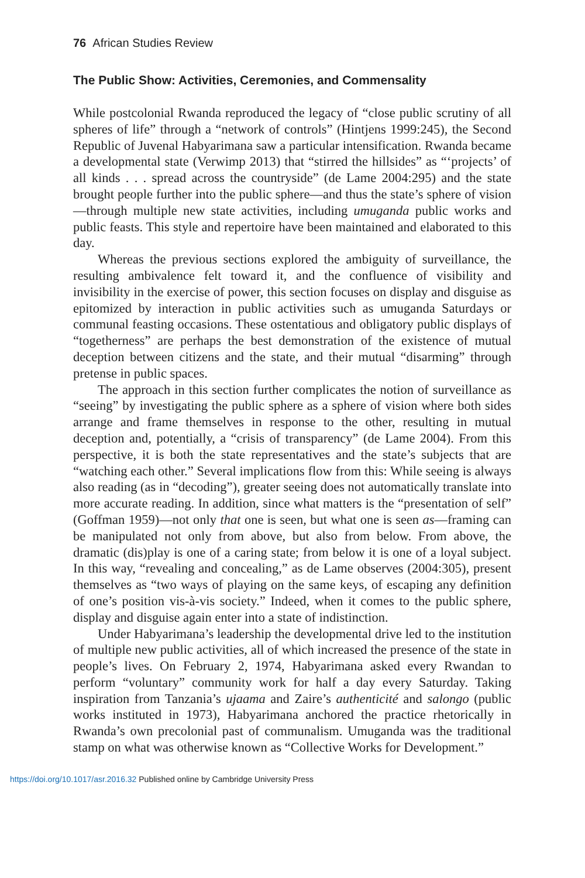76 African Studies Review
The Public Show: Activities, Ceremonies, and Commensality
While postcolonial Rwanda reproduced the legacy of “close public scrutiny of all spheres of life” through a “network of controls” (Hintjens 1999:245), the Second Republic of Juvenal Habyarimana saw a particular intensification. Rwanda became a developmental state (Verwimp 2013) that “stirred the hillsides” as “‘projects’ of all kinds . . . spread across the countryside” (de Lame 2004:295) and the state brought people further into the public sphere—and thus the state’s sphere of vision—through multiple new state activities, including umuganda public works and public feasts. This style and repertoire have been maintained and elaborated to this day.
Whereas the previous sections explored the ambiguity of surveillance, the resulting ambivalence felt toward it, and the confluence of visibility and invisibility in the exercise of power, this section focuses on display and disguise as epitomized by interaction in public activities such as umuganda Saturdays or communal feasting occasions. These ostentatious and obligatory public displays of “togetherness” are perhaps the best demonstration of the existence of mutual deception between citizens and the state, and their mutual “disarming” through pretense in public spaces.
The approach in this section further complicates the notion of surveillance as “seeing” by investigating the public sphere as a sphere of vision where both sides arrange and frame themselves in response to the other, resulting in mutual deception and, potentially, a “crisis of transparency” (de Lame 2004). From this perspective, it is both the state representatives and the state’s subjects that are “watching each other.” Several implications flow from this: While seeing is always also reading (as in “decoding”), greater seeing does not automatically translate into more accurate reading. In addition, since what matters is the “presentation of self” (Goffman 1959)—not only that one is seen, but what one is seen as—framing can be manipulated not only from above, but also from below. From above, the dramatic (dis)play is one of a caring state; from below it is one of a loyal subject. In this way, “revealing and concealing,” as de Lame observes (2004:305), present themselves as “two ways of playing on the same keys, of escaping any definition of one’s position vis-à-vis society.” Indeed, when it comes to the public sphere, display and disguise again enter into a state of indistinction.
Under Habyarimana’s leadership the developmental drive led to the institution of multiple new public activities, all of which increased the presence of the state in people’s lives. On February 2, 1974, Habyarimana asked every Rwandan to perform “voluntary” community work for half a day every Saturday. Taking inspiration from Tanzania’s ujaama and Zaire’s authenticité and salongo (public works instituted in 1973), Habyarimana anchored the practice rhetorically in Rwanda’s own precolonial past of communalism. Umuganda was the traditional stamp on what was otherwise known as “Collective Works for Development.”
https://doi.org/10.1017/asr.2016.32 Published online by Cambridge University Press